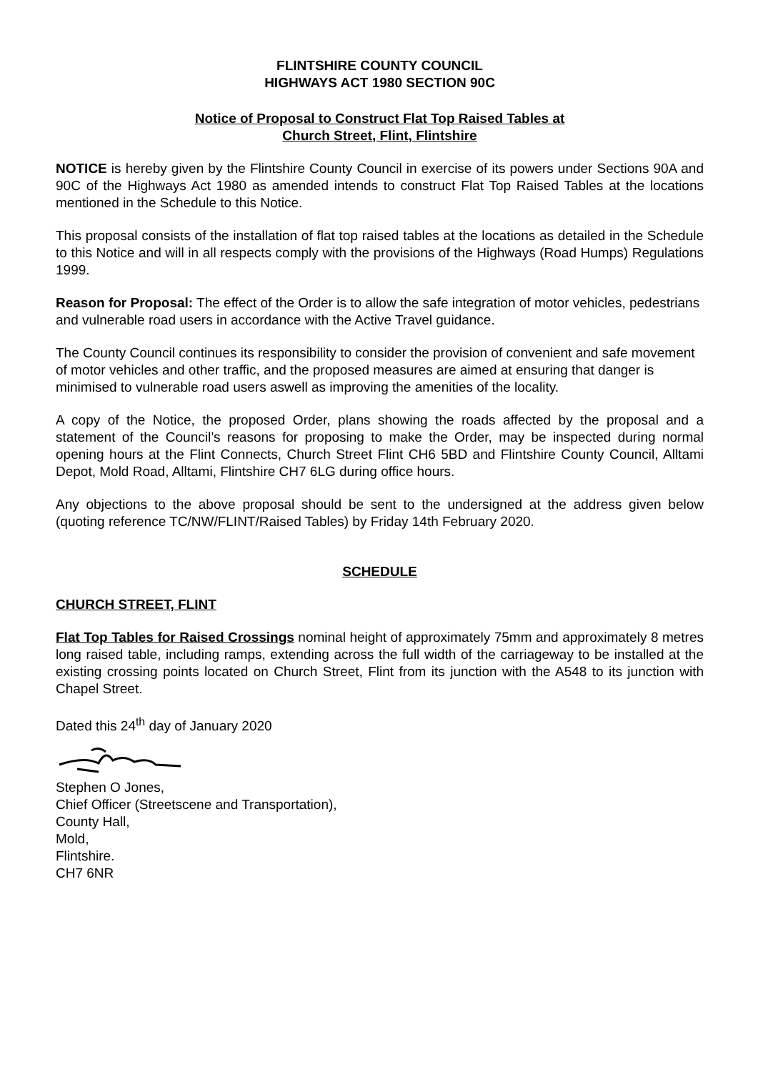FLINTSHIRE COUNTY COUNCIL
HIGHWAYS ACT 1980 SECTION 90C
Notice of Proposal to Construct Flat Top Raised Tables at
Church Street, Flint, Flintshire
NOTICE is hereby given by the Flintshire County Council in exercise of its powers under Sections 90A and 90C of the Highways Act 1980 as amended intends to construct Flat Top Raised Tables at the locations mentioned in the Schedule to this Notice.
This proposal consists of the installation of flat top raised tables at the locations as detailed in the Schedule to this Notice and will in all respects comply with the provisions of the Highways (Road Humps) Regulations 1999.
Reason for Proposal: The effect of the Order is to allow the safe integration of motor vehicles, pedestrians and vulnerable road users in accordance with the Active Travel guidance.
The County Council continues its responsibility to consider the provision of convenient and safe movement of motor vehicles and other traffic, and the proposed measures are aimed at ensuring that danger is minimised to vulnerable road users aswell as improving the amenities of the locality.
A copy of the Notice, the proposed Order, plans showing the roads affected by the proposal and a statement of the Council’s reasons for proposing to make the Order, may be inspected during normal opening hours at the Flint Connects, Church Street Flint CH6 5BD and Flintshire County Council, Alltami Depot, Mold Road, Alltami, Flintshire CH7 6LG during office hours.
Any objections to the above proposal should be sent to the undersigned at the address given below (quoting reference TC/NW/FLINT/Raised Tables) by Friday 14th February 2020.
SCHEDULE
CHURCH STREET, FLINT
Flat Top Tables for Raised Crossings nominal height of approximately 75mm and approximately 8 metres long raised table, including ramps, extending across the full width of the carriageway to be installed at the existing crossing points located on Church Street, Flint from its junction with the A548 to its junction with Chapel Street.
Dated this 24<sup>th</sup> day of January 2020
Stephen O Jones,
Chief Officer (Streetscene and Transportation),
County Hall,
Mold,
Flintshire.
CH7 6NR